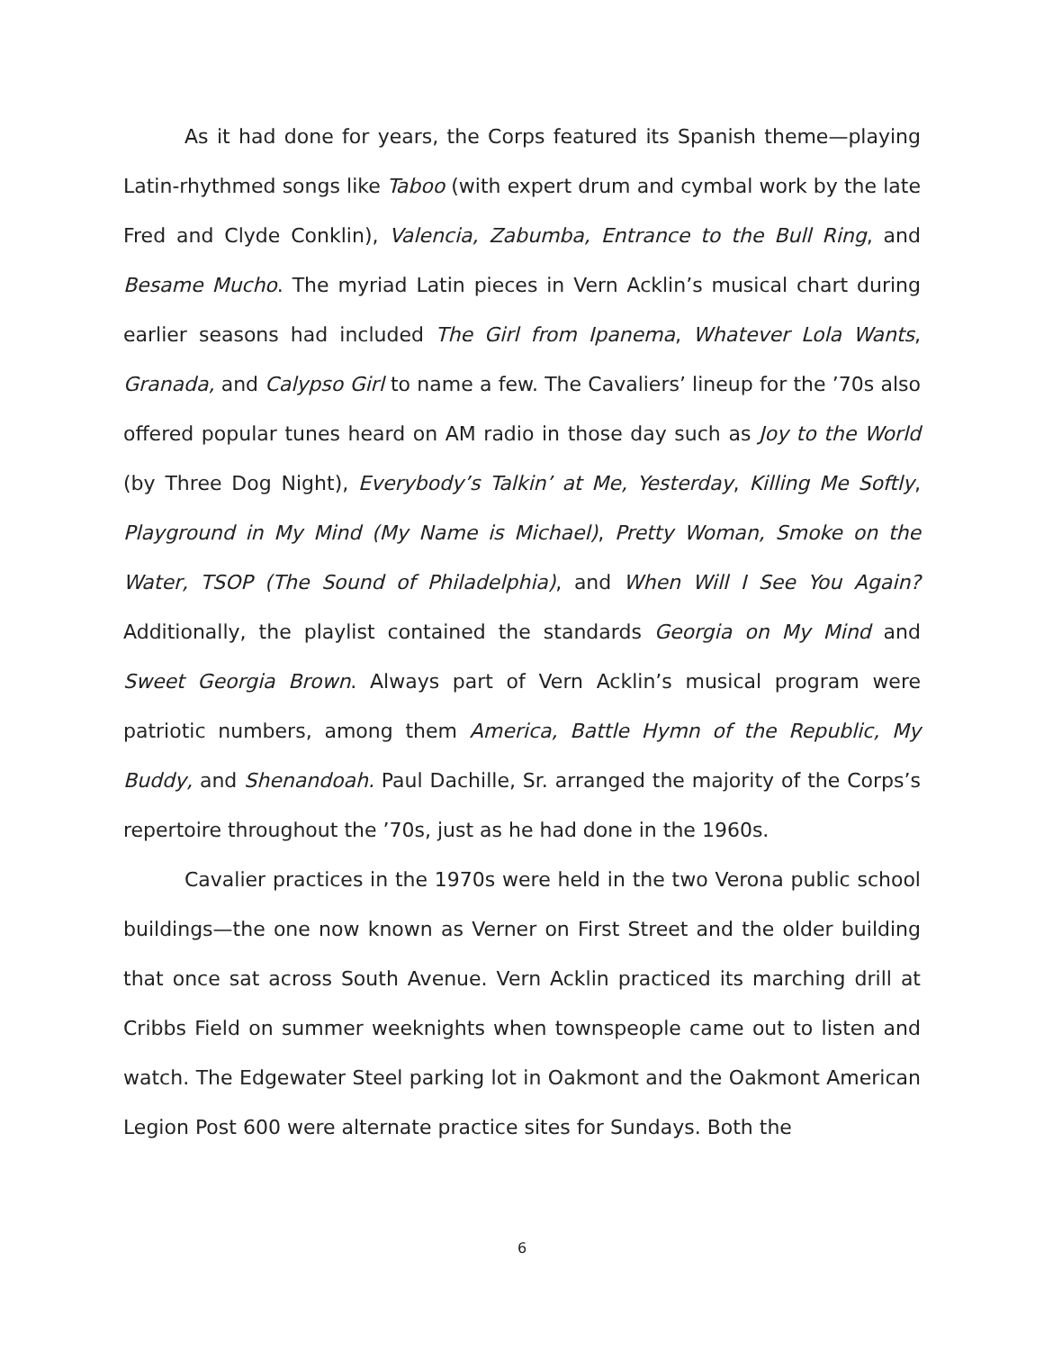As it had done for years, the Corps featured its Spanish theme—playing Latin-rhythmed songs like Taboo (with expert drum and cymbal work by the late Fred and Clyde Conklin), Valencia, Zabumba, Entrance to the Bull Ring, and Besame Mucho. The myriad Latin pieces in Vern Acklin’s musical chart during earlier seasons had included The Girl from Ipanema, Whatever Lola Wants, Granada, and Calypso Girl to name a few. The Cavaliers’ lineup for the ’70s also offered popular tunes heard on AM radio in those day such as Joy to the World (by Three Dog Night), Everybody’s Talkin’ at Me, Yesterday, Killing Me Softly, Playground in My Mind (My Name is Michael), Pretty Woman, Smoke on the Water, TSOP (The Sound of Philadelphia), and When Will I See You Again? Additionally, the playlist contained the standards Georgia on My Mind and Sweet Georgia Brown. Always part of Vern Acklin’s musical program were patriotic numbers, among them America, Battle Hymn of the Republic, My Buddy, and Shenandoah. Paul Dachille, Sr. arranged the majority of the Corps’s repertoire throughout the ’70s, just as he had done in the 1960s.
Cavalier practices in the 1970s were held in the two Verona public school buildings—the one now known as Verner on First Street and the older building that once sat across South Avenue. Vern Acklin practiced its marching drill at Cribbs Field on summer weeknights when townspeople came out to listen and watch. The Edgewater Steel parking lot in Oakmont and the Oakmont American Legion Post 600 were alternate practice sites for Sundays. Both the
6